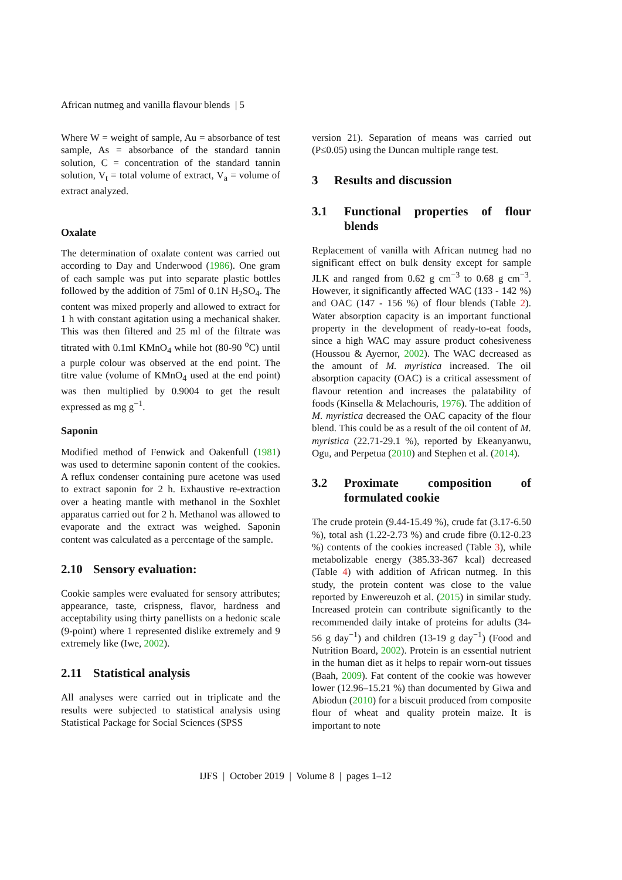African nutmeg and vanilla flavour blends | 5
Where W = weight of sample, Au = absorbance of test sample, As = absorbance of the standard tannin solution, C = concentration of the standard tannin solution, V<sub>t</sub> = total volume of extract, V<sub>a</sub> = volume of extract analyzed.
Oxalate
The determination of oxalate content was carried out according to Day and Underwood (1986). One gram of each sample was put into separate plastic bottles followed by the addition of 75ml of 0.1N H<sub>2</sub>SO<sub>4</sub>. The content was mixed properly and allowed to extract for 1 h with constant agitation using a mechanical shaker. This was then filtered and 25 ml of the filtrate was titrated with 0.1ml KMnO<sub>4</sub> while hot (80-90 <sup>o</sup>C) until a purple colour was observed at the end point. The titre value (volume of KMnO<sub>4</sub> used at the end point) was then multiplied by 0.9004 to get the result expressed as mg g<sup>−1</sup>.
Saponin
Modified method of Fenwick and Oakenfull (1981) was used to determine saponin content of the cookies. A reflux condenser containing pure acetone was used to extract saponin for 2 h. Exhaustive re-extraction over a heating mantle with methanol in the Soxhlet apparatus carried out for 2 h. Methanol was allowed to evaporate and the extract was weighed. Saponin content was calculated as a percentage of the sample.
2.10 Sensory evaluation:
Cookie samples were evaluated for sensory attributes; appearance, taste, crispness, flavor, hardness and acceptability using thirty panellists on a hedonic scale (9-point) where 1 represented dislike extremely and 9 extremely like (Iwe, 2002).
2.11 Statistical analysis
All analyses were carried out in triplicate and the results were subjected to statistical analysis using Statistical Package for Social Sciences (SPSS
version 21). Separation of means was carried out (P≤0.05) using the Duncan multiple range test.
3 Results and discussion
3.1 Functional properties of flour blends
Replacement of vanilla with African nutmeg had no significant effect on bulk density except for sample JLK and ranged from 0.62 g cm<sup>−3</sup> to 0.68 g cm<sup>−3</sup>. However, it significantly affected WAC (133 - 142 %) and OAC (147 - 156 %) of flour blends (Table 2). Water absorption capacity is an important functional property in the development of ready-to-eat foods, since a high WAC may assure product cohesiveness (Houssou & Ayernor, 2002). The WAC decreased as the amount of M. myristica increased. The oil absorption capacity (OAC) is a critical assessment of flavour retention and increases the palatability of foods (Kinsella & Melachouris, 1976). The addition of M. myristica decreased the OAC capacity of the flour blend. This could be as a result of the oil content of M. myristica (22.71-29.1 %), reported by Ekeanyanwu, Ogu, and Perpetua (2010) and Stephen et al. (2014).
3.2 Proximate composition of formulated cookie
The crude protein (9.44-15.49 %), crude fat (3.17-6.50 %), total ash (1.22-2.73 %) and crude fibre (0.12-0.23 %) contents of the cookies increased (Table 3), while metabolizable energy (385.33-367 kcal) decreased (Table 4) with addition of African nutmeg. In this study, the protein content was close to the value reported by Enwereuzoh et al. (2015) in similar study. Increased protein can contribute significantly to the recommended daily intake of proteins for adults (34-56 g day<sup>−1</sup>) and children (13-19 g day<sup>−1</sup>) (Food and Nutrition Board, 2002). Protein is an essential nutrient in the human diet as it helps to repair worn-out tissues (Baah, 2009). Fat content of the cookie was however lower (12.96–15.21 %) than documented by Giwa and Abiodun (2010) for a biscuit produced from composite flour of wheat and quality protein maize. It is important to note
IJFS | October 2019 | Volume 8 | pages 1–12